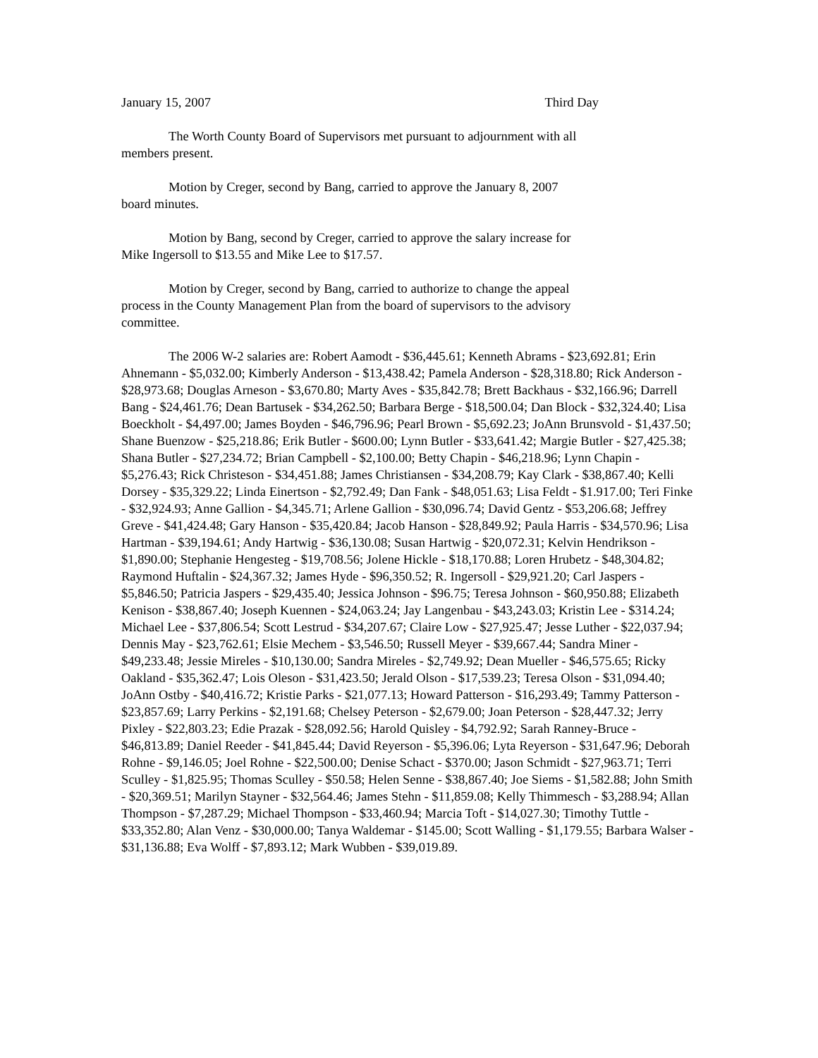January 15, 2007 Third Day
The Worth County Board of Supervisors met pursuant to adjournment with all members present.
Motion by Creger, second by Bang, carried to approve the January 8, 2007 board minutes.
Motion by Bang, second by Creger, carried to approve the salary increase for Mike Ingersoll to $13.55 and Mike Lee to $17.57.
Motion by Creger, second by Bang, carried to authorize to change the appeal process in the County Management Plan from the board of supervisors to the advisory committee.
The 2006 W-2 salaries are: Robert Aamodt - $36,445.61; Kenneth Abrams - $23,692.81; Erin Ahnemann - $5,032.00; Kimberly Anderson - $13,438.42; Pamela Anderson - $28,318.80; Rick Anderson - $28,973.68; Douglas Arneson - $3,670.80; Marty Aves - $35,842.78; Brett Backhaus - $32,166.96; Darrell Bang - $24,461.76; Dean Bartusek - $34,262.50; Barbara Berge - $18,500.04; Dan Block - $32,324.40; Lisa Boeckholt - $4,497.00; James Boyden - $46,796.96; Pearl Brown - $5,692.23; JoAnn Brunsvold - $1,437.50; Shane Buenzow - $25,218.86; Erik Butler - $600.00; Lynn Butler - $33,641.42; Margie Butler - $27,425.38; Shana Butler - $27,234.72; Brian Campbell - $2,100.00; Betty Chapin - $46,218.96; Lynn Chapin - $5,276.43; Rick Christeson - $34,451.88; James Christiansen - $34,208.79; Kay Clark - $38,867.40; Kelli Dorsey - $35,329.22; Linda Einertson - $2,792.49; Dan Fank - $48,051.63; Lisa Feldt - $1.917.00; Teri Finke - $32,924.93; Anne Gallion - $4,345.71; Arlene Gallion - $30,096.74; David Gentz - $53,206.68; Jeffrey Greve - $41,424.48; Gary Hanson - $35,420.84; Jacob Hanson - $28,849.92; Paula Harris - $34,570.96; Lisa Hartman - $39,194.61; Andy Hartwig - $36,130.08; Susan Hartwig - $20,072.31; Kelvin Hendrikson - $1,890.00; Stephanie Hengesteg - $19,708.56; Jolene Hickle - $18,170.88; Loren Hrubetz - $48,304.82; Raymond Huftalin - $24,367.32; James Hyde - $96,350.52; R. Ingersoll - $29,921.20; Carl Jaspers - $5,846.50; Patricia Jaspers - $29,435.40; Jessica Johnson - $96.75; Teresa Johnson - $60,950.88; Elizabeth Kenison - $38,867.40; Joseph Kuennen - $24,063.24; Jay Langenbau - $43,243.03; Kristin Lee - $314.24; Michael Lee - $37,806.54; Scott Lestrud - $34,207.67; Claire Low - $27,925.47; Jesse Luther - $22,037.94; Dennis May - $23,762.61; Elsie Mechem - $3,546.50; Russell Meyer - $39,667.44; Sandra Miner - $49,233.48; Jessie Mireles - $10,130.00; Sandra Mireles - $2,749.92; Dean Mueller - $46,575.65; Ricky Oakland - $35,362.47; Lois Oleson - $31,423.50; Jerald Olson - $17,539.23; Teresa Olson - $31,094.40; JoAnn Ostby - $40,416.72; Kristie Parks - $21,077.13; Howard Patterson - $16,293.49; Tammy Patterson - $23,857.69; Larry Perkins - $2,191.68; Chelsey Peterson - $2,679.00; Joan Peterson - $28,447.32; Jerry Pixley - $22,803.23; Edie Prazak - $28,092.56; Harold Quisley - $4,792.92; Sarah Ranney-Bruce - $46,813.89; Daniel Reeder - $41,845.44; David Reyerson - $5,396.06; Lyta Reyerson - $31,647.96; Deborah Rohne - $9,146.05; Joel Rohne - $22,500.00; Denise Schact - $370.00; Jason Schmidt - $27,963.71; Terri Sculley - $1,825.95; Thomas Sculley - $50.58; Helen Senne - $38,867.40; Joe Siems - $1,582.88; John Smith - $20,369.51; Marilyn Stayner - $32,564.46; James Stehn - $11,859.08; Kelly Thimmesch - $3,288.94; Allan Thompson - $7,287.29; Michael Thompson - $33,460.94; Marcia Toft - $14,027.30; Timothy Tuttle - $33,352.80; Alan Venz - $30,000.00; Tanya Waldemar - $145.00; Scott Walling - $1,179.55; Barbara Walser - $31,136.88; Eva Wolff - $7,893.12; Mark Wubben - $39,019.89.